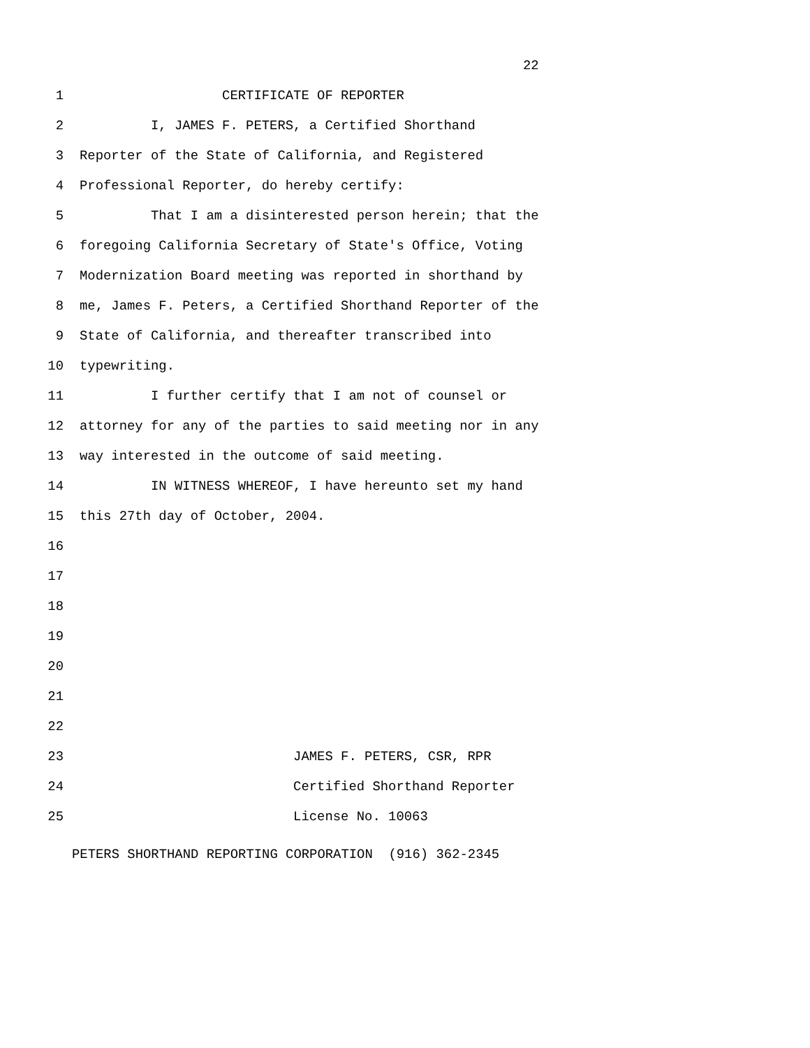22
1 CERTIFICATE OF REPORTER
2 I, JAMES F. PETERS, a Certified Shorthand
3 Reporter of the State of California, and Registered
4 Professional Reporter, do hereby certify:
5 That I am a disinterested person herein; that the
6 foregoing California Secretary of State's Office, Voting
7 Modernization Board meeting was reported in shorthand by
8 me, James F. Peters, a Certified Shorthand Reporter of the
9 State of California, and thereafter transcribed into
10 typewriting.
11 I further certify that I am not of counsel or
12 attorney for any of the parties to said meeting nor in any
13 way interested in the outcome of said meeting.
14 IN WITNESS WHEREOF, I have hereunto set my hand
15 this 27th day of October, 2004.
16
17
18
19
20
21
22
23 JAMES F. PETERS, CSR, RPR
24 Certified Shorthand Reporter
25 License No. 10063
PETERS SHORTHAND REPORTING CORPORATION (916) 362-2345